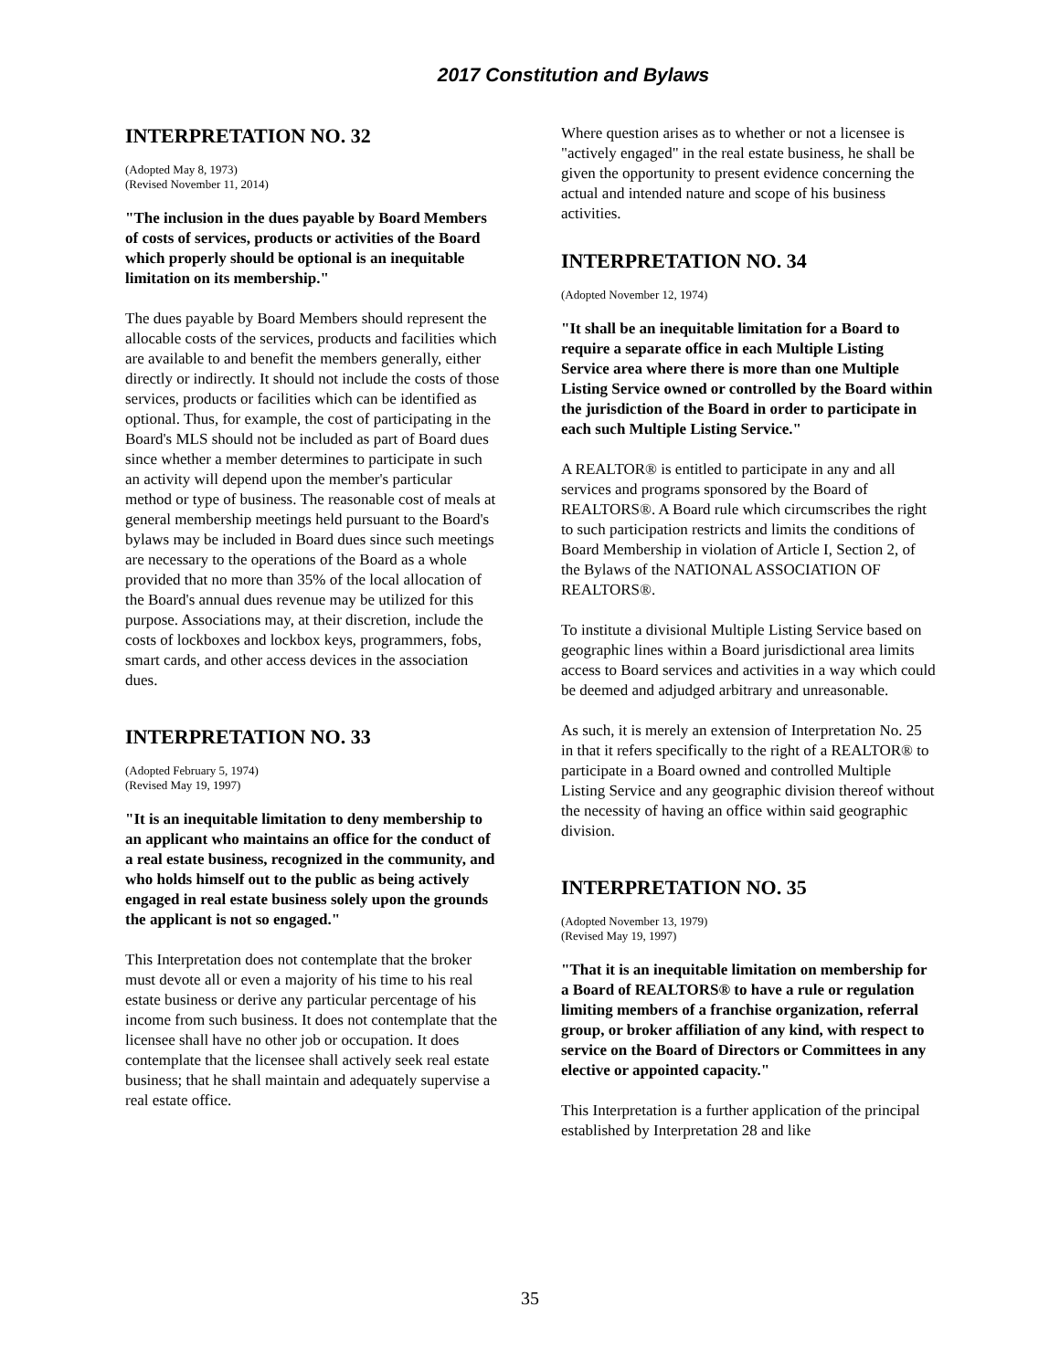2017 Constitution and Bylaws
INTERPRETATION NO. 32
(Adopted May 8, 1973)
(Revised November 11, 2014)
"The inclusion in the dues payable by Board Members of costs of services, products or activities of the Board which properly should be optional is an inequitable limitation on its membership."
The dues payable by Board Members should represent the allocable costs of the services, products and facilities which are available to and benefit the members generally, either directly or indirectly. It should not include the costs of those services, products or facilities which can be identified as optional. Thus, for example, the cost of participating in the Board's MLS should not be included as part of Board dues since whether a member determines to participate in such an activity will depend upon the member's particular method or type of business. The reasonable cost of meals at general membership meetings held pursuant to the Board's bylaws may be included in Board dues since such meetings are necessary to the operations of the Board as a whole provided that no more than 35% of the local allocation of the Board's annual dues revenue may be utilized for this purpose. Associations may, at their discretion, include the costs of lockboxes and lockbox keys, programmers, fobs, smart cards, and other access devices in the association dues.
INTERPRETATION NO. 33
(Adopted February 5, 1974)
(Revised May 19, 1997)
"It is an inequitable limitation to deny membership to an applicant who maintains an office for the conduct of a real estate business, recognized in the community, and who holds himself out to the public as being actively engaged in real estate business solely upon the grounds the applicant is not so engaged."
This Interpretation does not contemplate that the broker must devote all or even a majority of his time to his real estate business or derive any particular percentage of his income from such business. It does not contemplate that the licensee shall have no other job or occupation. It does contemplate that the licensee shall actively seek real estate business; that he shall maintain and adequately supervise a real estate office.
Where question arises as to whether or not a licensee is "actively engaged" in the real estate business, he shall be given the opportunity to present evidence concerning the actual and intended nature and scope of his business activities.
INTERPRETATION NO. 34
(Adopted November 12, 1974)
"It shall be an inequitable limitation for a Board to require a separate office in each Multiple Listing Service area where there is more than one Multiple Listing Service owned or controlled by the Board within the jurisdiction of the Board in order to participate in each such Multiple Listing Service."
A REALTOR® is entitled to participate in any and all services and programs sponsored by the Board of REALTORS®. A Board rule which circumscribes the right to such participation restricts and limits the conditions of Board Membership in violation of Article I, Section 2, of the Bylaws of the NATIONAL ASSOCIATION OF REALTORS®.
To institute a divisional Multiple Listing Service based on geographic lines within a Board jurisdictional area limits access to Board services and activities in a way which could be deemed and adjudged arbitrary and unreasonable.
As such, it is merely an extension of Interpretation No. 25 in that it refers specifically to the right of a REALTOR® to participate in a Board owned and controlled Multiple Listing Service and any geographic division thereof without the necessity of having an office within said geographic division.
INTERPRETATION NO. 35
(Adopted November 13, 1979)
(Revised May 19, 1997)
"That it is an inequitable limitation on membership for a Board of REALTORS® to have a rule or regulation limiting members of a franchise organization, referral group, or broker affiliation of any kind, with respect to service on the Board of Directors or Committees in any elective or appointed capacity."
This Interpretation is a further application of the principal established by Interpretation 28 and like
35